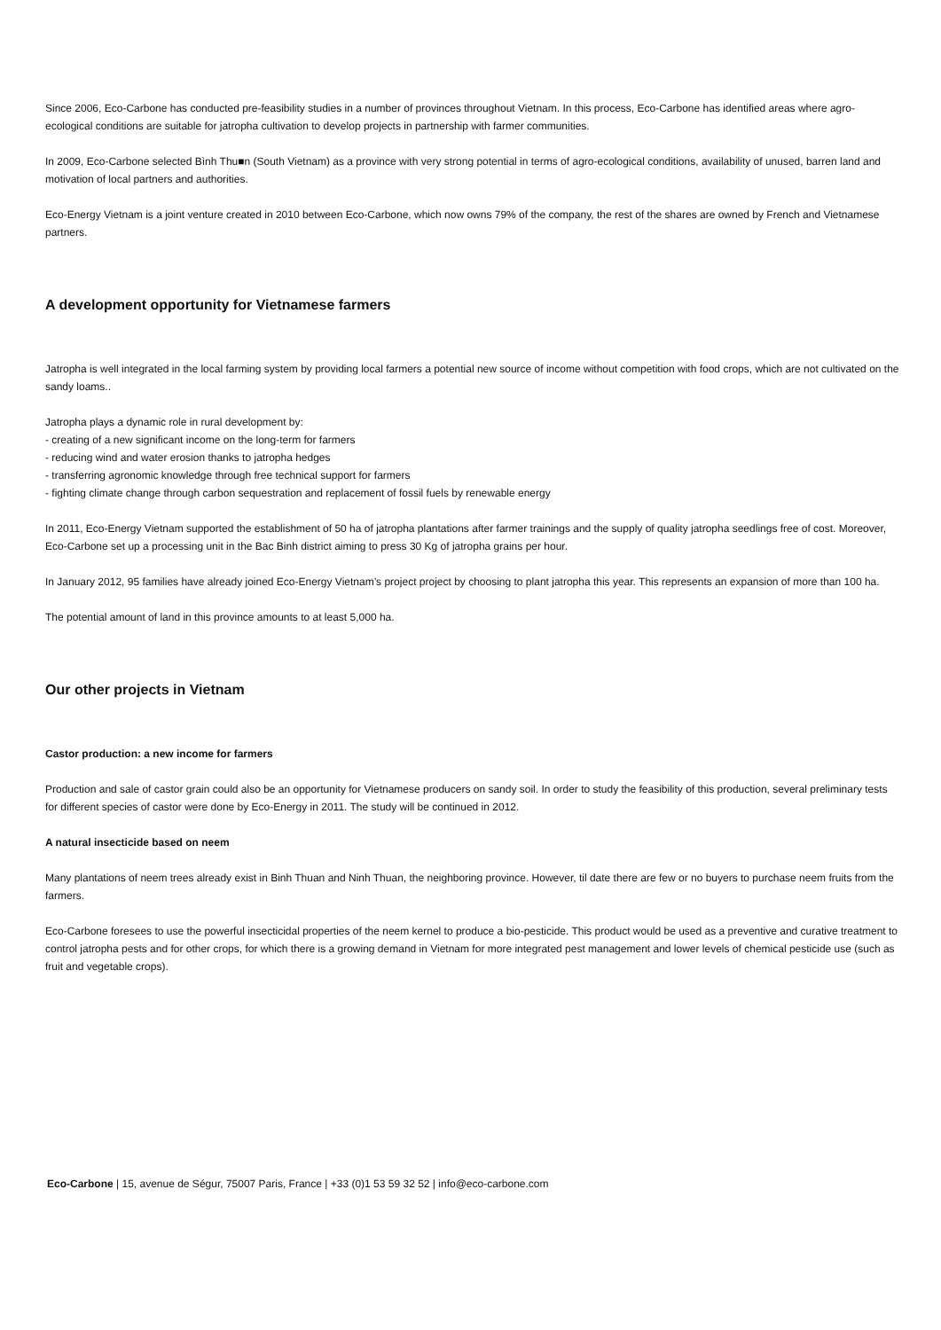Since 2006, Eco-Carbone has conducted pre-feasibility studies in a number of provinces throughout Vietnam. In this process, Eco-Carbone has identified areas where agro-ecological conditions are suitable for jatropha cultivation to develop projects in partnership with farmer communities.
In 2009, Eco-Carbone selected Bình Thu■n (South Vietnam) as a province with very strong potential in terms of agro-ecological conditions, availability of unused, barren land and motivation of local partners and authorities.
Eco-Energy Vietnam is a joint venture created in 2010 between Eco-Carbone, which now owns 79% of the company, the rest of the shares are owned by French and Vietnamese partners.
A development opportunity for Vietnamese farmers
Jatropha is well integrated in the local farming system by providing local farmers a potential new source of income without competition with food crops, which are not cultivated on the sandy loams..
Jatropha plays a dynamic role in rural development by:
- creating of a new significant income on the long-term for farmers
- reducing wind and water erosion thanks to jatropha hedges
- transferring agronomic knowledge through free technical support for farmers
- fighting climate change through carbon sequestration and replacement of fossil fuels by renewable energy
In 2011, Eco-Energy Vietnam supported the establishment of 50 ha of jatropha plantations after farmer trainings and the supply of quality jatropha seedlings free of cost. Moreover, Eco-Carbone set up a processing unit in the Bac Binh district aiming to press 30 Kg of jatropha grains per hour.
In January 2012, 95 families have already joined Eco-Energy Vietnam’s project project by choosing to plant jatropha this year. This represents an expansion of more than 100 ha.
The potential amount of land in this province amounts to at least 5,000 ha.
Our other projects in Vietnam
Castor production: a new income for farmers
Production and sale of castor grain could also be an opportunity for Vietnamese producers on sandy soil. In order to study the feasibility of this production, several preliminary tests for different species of castor were done by Eco-Energy in 2011. The study will be continued in 2012.
A natural insecticide based on neem
Many plantations of neem trees already exist in Binh Thuan and Ninh Thuan, the neighboring province. However, til date there are few or no buyers to purchase neem fruits from the farmers.
Eco-Carbone foresees to use the powerful insecticidal properties of the neem kernel to produce a bio-pesticide. This product would be used as a preventive and curative treatment to control jatropha pests and for other crops, for which there is a growing demand in Vietnam for more integrated pest management and lower levels of chemical pesticide use (such as fruit and vegetable crops).
Eco-Carbone | 15, avenue de Ségur, 75007 Paris, France | +33 (0)1 53 59 32 52 | info@eco-carbone.com